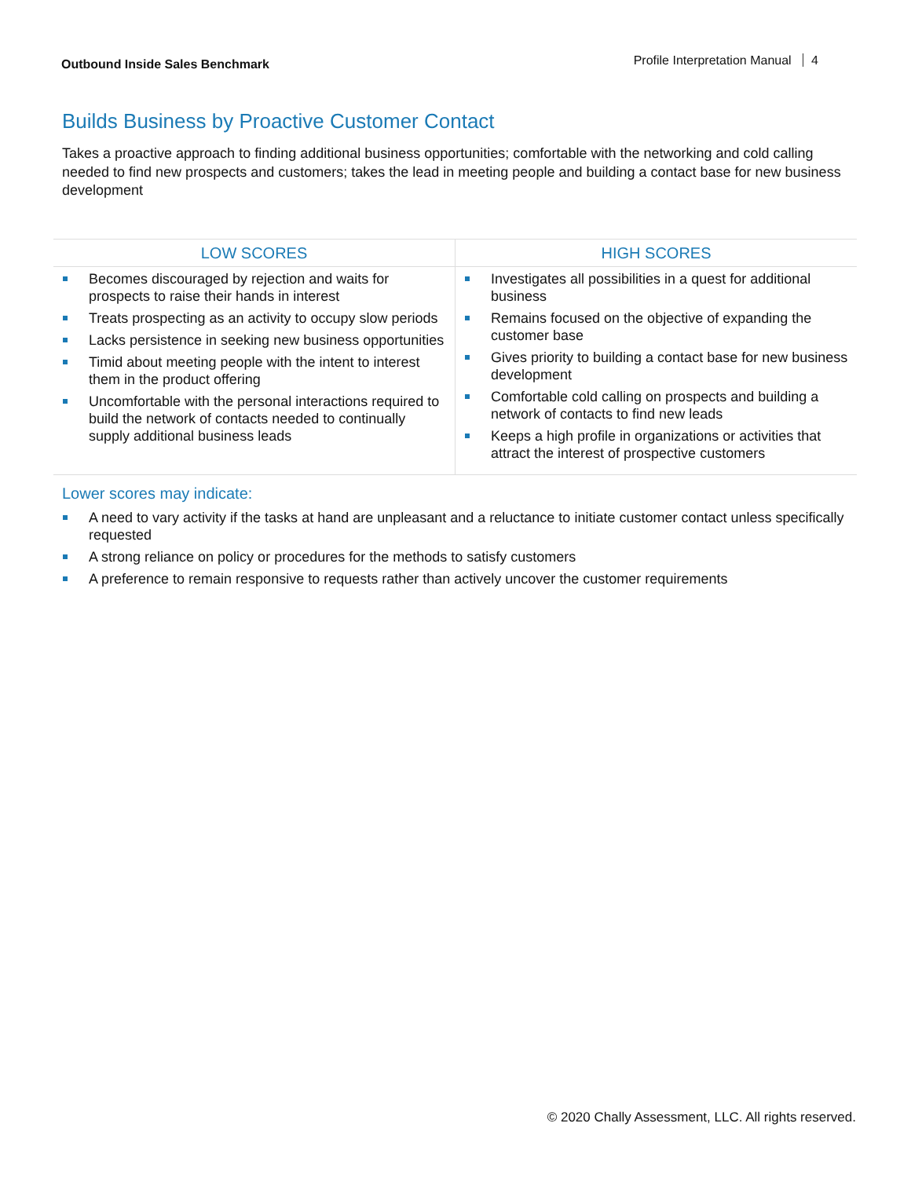Outbound Inside Sales Benchmark Profile Interpretation Manual 4
Builds Business by Proactive Customer Contact
Takes a proactive approach to finding additional business opportunities; comfortable with the networking and cold calling needed to find new prospects and customers; takes the lead in meeting people and building a contact base for new business development
| LOW SCORES | HIGH SCORES |
| --- | --- |
| Becomes discouraged by rejection and waits for prospects to raise their hands in interest Treats prospecting as an activity to occupy slow periods Lacks persistence in seeking new business opportunities Timid about meeting people with the intent to interest them in the product offering Uncomfortable with the personal interactions required to build the network of contacts needed to continually supply additional business leads | Investigates all possibilities in a quest for additional business Remains focused on the objective of expanding the customer base Gives priority to building a contact base for new business development Comfortable cold calling on prospects and building a network of contacts to find new leads Keeps a high profile in organizations or activities that attract the interest of prospective customers |
Lower scores may indicate:
A need to vary activity if the tasks at hand are unpleasant and a reluctance to initiate customer contact unless specifically requested
A strong reliance on policy or procedures for the methods to satisfy customers
A preference to remain responsive to requests rather than actively uncover the customer requirements
© 2020 Chally Assessment, LLC. All rights reserved.